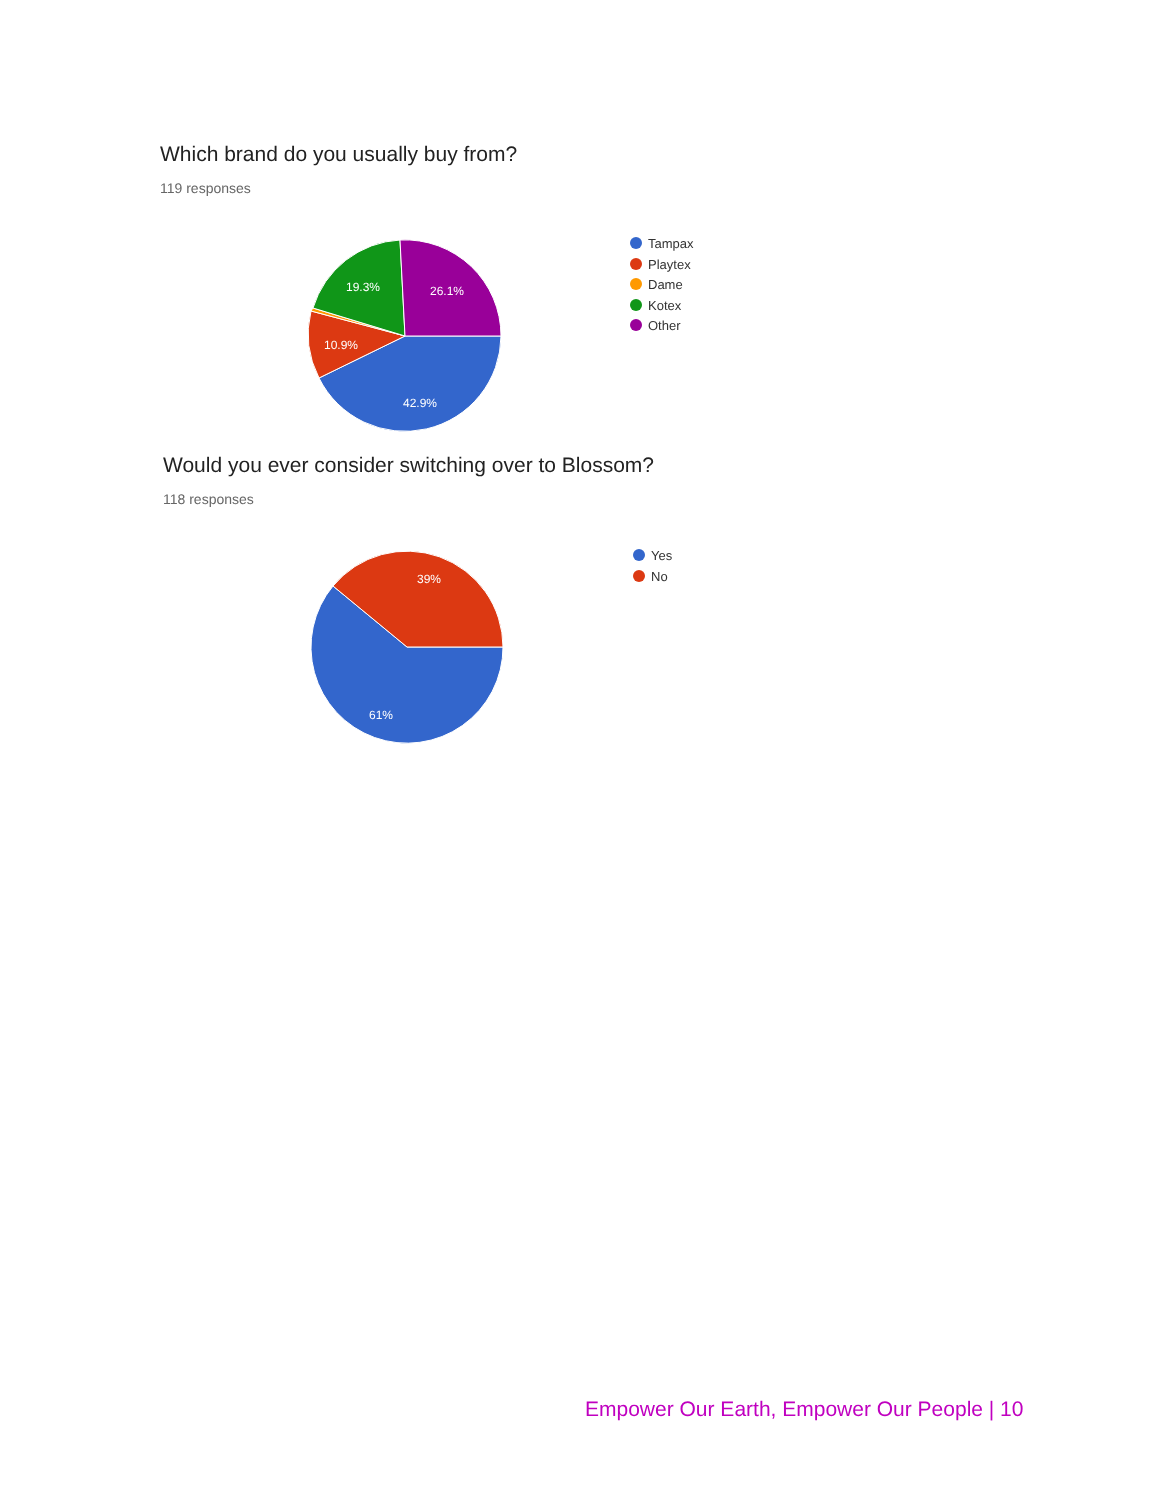Which brand do you usually buy from?
119 responses
42.9%
10.9%
19.3%
26.1%
Tampax
Playtex
Dame
Kotex
Other
Would you ever consider switching over to Blossom?
118 responses
61%
39%
Yes
No
Empower Our Earth, Empower Our People | 10